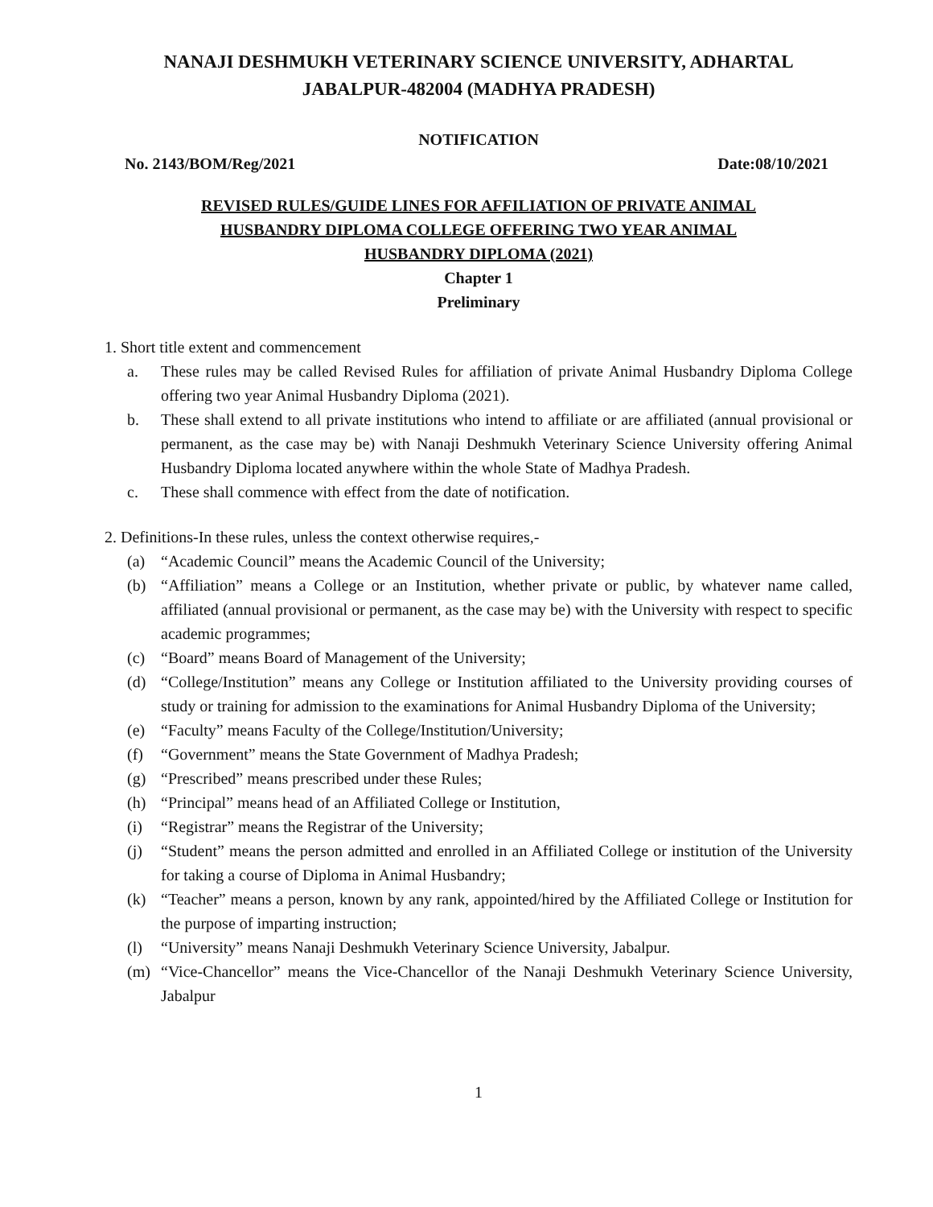NANAJI DESHMUKH VETERINARY SCIENCE UNIVERSITY, ADHARTAL
JABALPUR-482004 (MADHYA PRADESH)
NOTIFICATION
No. 2143/BOM/Reg/2021 Date:08/10/2021
REVISED RULES/GUIDE LINES FOR AFFILIATION OF PRIVATE ANIMAL
HUSBANDRY DIPLOMA COLLEGE OFFERING TWO YEAR ANIMAL
HUSBANDRY DIPLOMA (2021)
Chapter 1
Preliminary
1. Short title extent and commencement
a. These rules may be called Revised Rules for affiliation of private Animal Husbandry Diploma College offering two year Animal Husbandry Diploma (2021).
b. These shall extend to all private institutions who intend to affiliate or are affiliated (annual provisional or permanent, as the case may be) with Nanaji Deshmukh Veterinary Science University offering Animal Husbandry Diploma located anywhere within the whole State of Madhya Pradesh.
c. These shall commence with effect from the date of notification.
2. Definitions-In these rules, unless the context otherwise requires,-
(a) “Academic Council” means the Academic Council of the University;
(b) “Affiliation” means a College or an Institution, whether private or public, by whatever name called, affiliated (annual provisional or permanent, as the case may be) with the University with respect to specific academic programmes;
(c) “Board” means Board of Management of the University;
(d) “College/Institution” means any College or Institution affiliated to the University providing courses of study or training for admission to the examinations for Animal Husbandry Diploma of the University;
(e) “Faculty” means Faculty of the College/Institution/University;
(f) “Government” means the State Government of Madhya Pradesh;
(g) “Prescribed” means prescribed under these Rules;
(h) “Principal” means head of an Affiliated College or Institution,
(i) “Registrar” means the Registrar of the University;
(j) “Student” means the person admitted and enrolled in an Affiliated College or institution of the University for taking a course of Diploma in Animal Husbandry;
(k) “Teacher” means a person, known by any rank, appointed/hired by the Affiliated College or Institution for the purpose of imparting instruction;
(l) “University” means Nanaji Deshmukh Veterinary Science University, Jabalpur.
(m) “Vice-Chancellor” means the Vice-Chancellor of the Nanaji Deshmukh Veterinary Science University, Jabalpur
1